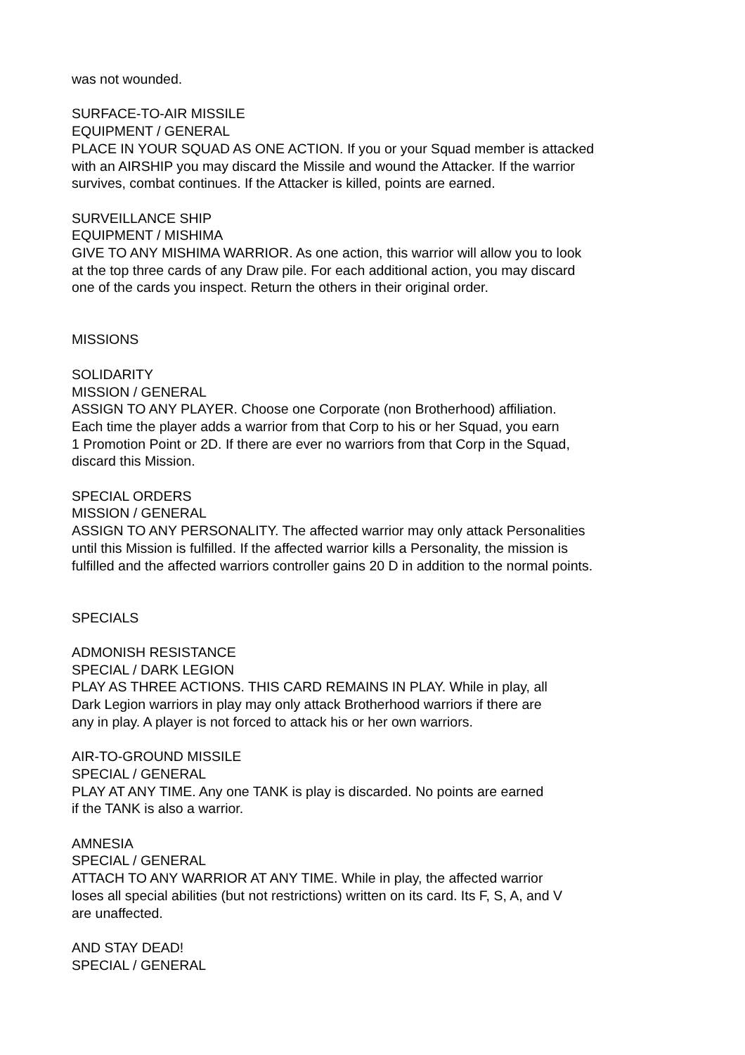was not wounded.
SURFACE-TO-AIR MISSILE
EQUIPMENT / GENERAL
PLACE IN YOUR SQUAD AS ONE ACTION. If you or your Squad member is attacked
with an AIRSHIP you may discard the Missile and wound the Attacker. If the warrior
survives, combat continues. If the Attacker is killed, points are earned.
SURVEILLANCE SHIP
EQUIPMENT / MISHIMA
GIVE TO ANY MISHIMA WARRIOR. As one action, this warrior will allow you to look
at the top three cards of any Draw pile. For each additional action, you may discard
one of the cards you inspect. Return the others in their original order.
MISSIONS
SOLIDARITY
MISSION / GENERAL
ASSIGN TO ANY PLAYER. Choose one Corporate (non Brotherhood) affiliation.
Each time the player adds a warrior from that Corp to his or her Squad, you earn
1 Promotion Point or 2D. If there are ever no warriors from that Corp in the Squad,
discard this Mission.
SPECIAL ORDERS
MISSION / GENERAL
ASSIGN TO ANY PERSONALITY. The affected warrior may only attack Personalities
until this Mission is fulfilled. If the affected warrior kills a Personality, the mission is
fulfilled and the affected warriors controller gains 20 D in addition to the normal points.
SPECIALS
ADMONISH RESISTANCE
SPECIAL / DARK LEGION
PLAY AS THREE ACTIONS. THIS CARD REMAINS IN PLAY. While in play, all
Dark Legion warriors in play may only attack Brotherhood warriors if there are
any in play. A player is not forced to attack his or her own warriors.
AIR-TO-GROUND MISSILE
SPECIAL / GENERAL
PLAY AT ANY TIME. Any one TANK is play is discarded. No points are earned
if the TANK is also a warrior.
AMNESIA
SPECIAL / GENERAL
ATTACH TO ANY WARRIOR AT ANY TIME. While in play, the affected warrior
loses all special abilities (but not restrictions) written on its card. Its F, S, A, and V
are unaffected.
AND STAY DEAD!
SPECIAL / GENERAL